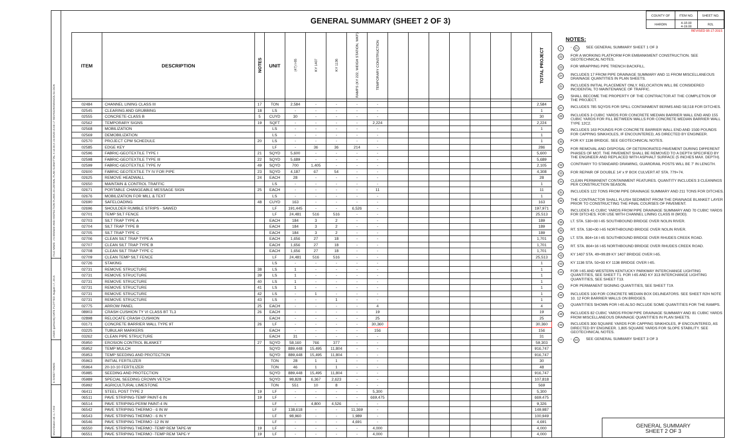FILE NAME: J:\I-65\R&W AND INSPECTION PLANS 2013\FINAL PLAN SUBMITTAL 4-18.00,4-19.00\2015-08-17 REVISIONS\R002OLSU.DGN
USER: garrisonbj DATE PLOTTED: August 17, 2015
E-SHEET NAME:
MicroStation v8.11.7.443
GENERAL SUMMARY (SHEET 2 OF 3)
| COUNTY OF | ITEM NO. | SHEET NO. |
| HARDIN | 4-18.00 4-19.00 | R2L |
REVISED 08-17-2015
| ITEM | DESCRIPTION | NOTES | UNIT | (47) I-65 | KY 1407 | KY 1136 | RAMPS (KY 222, WEIGH STATION, WKP) | TEMPORARY CONSTRUCTION | | | | | | | | TOTAL PROJECT |
| --- | --- | --- | --- | --- | --- | --- | --- | --- | --- | --- | --- | --- | --- | --- | --- | --- |
| 02484 | CHANNEL LINING CLASS III | 17 | TON | 2,584 | - | - | - | - | | | | | | | | 2,584 |
| 02545 | CLEARING AND GRUBBING | 18 | LS | - | - | - | - | - | | | | | | | | 1 |
| 02555 | CONCRETE-CLASS B | 5 | CUYD | 30 | - | - | - | - | | | | | | | | 30 |
| 02562 | TEMPORARY SIGNS | 19 | SQFT | - | - | - | - | 2,224 | | | | | | | | 2,224 |
| 02568 | MOBILIZATION | | LS | - | - | - | - | - | | | | | | | | 1 |
| 02569 | DEMOBILIZATION | | LS | - | - | - | - | - | | | | | | | | 1 |
| 02570 | PROJECT CPM SCHEDULE | 20 | LS | - | - | - | - | - | | | | | | | | 1 |
| 02585 | EDGE KEY | | LF | - | 36 | 36 | 214 | - | | | | | | | | 286 |
| 02596 | FABRIC-GEOTEXTILE TYPE I | 21 | SQYD | 5,600 | - | - | - | - | | | | | | | | 5,600 |
| 02598 | FABRIC-GEOTEXTILE TYPE III | 22 | SQYD | 5,689 | - | - | - | - | | | | | | | | 5,689 |
| 02599 | FABRIC-GEOTEXTILE TYPE IV | 49 | SQYD | 700 | 1,405 | - | - | - | | | | | | | | 2,105 |
| 02600 | FABRIC GEOTEXTILE TY IV FOR PIPE | 23 | SQYD | 4,187 | 67 | 54 | - | - | | | | | | | | 4,308 |
| 02625 | REMOVE HEADWALL | 24 | EACH | 28 | - | - | - | - | | | | | | | | 28 |
| 02650 | MAINTAIN & CONTROL TRAFFIC | | LS | - | - | - | - | - | | | | | | | | 1 |
| 02671 | PORTABLE CHANGEABLE MESSAGE SIGN | 25 | EACH | - | - | - | - | 11 | | | | | | | | 11 |
| 02676 | MOBILIZATION FOR MILL & TEXT | | LS | - | - | - | - | - | | | | | | | | 1 |
| 02690 | SAFELOADING | 48 | CUYD | 163 | - | - | - | - | | | | | | | | 163 |
| 02696 | SHOULDER RUMBLE STRIPS - SAWED | | LF | 191,445 | - | - | 6,526 | - | | | | | | | | 197,971 |
| 02701 | TEMP SILT FENCE | | LF | 24,481 | 516 | 516 | - | - | | | | | | | | 25,513 |
| 02703 | SILT TRAP TYPE A | | EACH | 184 | 3 | 2 | - | - | | | | | | | | 189 |
| 02704 | SILT TRAP TYPE B | | EACH | 184 | 3 | 2 | - | - | | | | | | | | 189 |
| 02705 | SILT TRAP TYPE C | | EACH | 184 | 3 | 2 | - | - | | | | | | | | 189 |
| 02706 | CLEAN SILT TRAP TYPE A | | EACH | 1,656 | 27 | 18 | - | - | | | | | | | | 1,701 |
| 02707 | CLEAN SILT TRAP TYPE B | | EACH | 1,656 | 27 | 18 | - | - | | | | | | | | 1,701 |
| 02708 | CLEAN SILT TRAP TYPE C | | EACH | 1,656 | 27 | 18 | - | - | | | | | | | | 1,701 |
| 02709 | CLEAN TEMP SILT FENCE | | LF | 24,481 | 516 | 516 | - | - | | | | | | | | 25,513 |
| 02726 | STAKING | | LS | - | - | - | - | - | | | | | | | | 1 |
| 02731 | REMOVE STRUCTURE | 38 | LS | 1 | - | - | - | - | | | | | | | | 1 |
| 02731 | REMOVE STRUCTURE | 39 | LS | 1 | - | - | - | - | | | | | | | | 1 |
| 02731 | REMOVE STRUCTURE | 40 | LS | 1 | - | - | - | - | | | | | | | | 1 |
| 02731 | REMOVE STRUCTURE | 41 | LS | 1 | - | - | - | - | | | | | | | | 1 |
| 02731 | REMOVE STRUCTURE | 42 | LS | - | 1 | - | - | - | | | | | | | | 1 |
| 02731 | REMOVE STRUCTURE | 43 | LS | - | - | 1 | - | - | | | | | | | | 1 |
| 02775 | ARROW PANEL | 25 | EACH | - | - | - | - | 4 | | | | | | | | 4 |
| 08903 | CRASH CUSHION TY VI CLASS BT TL3 | 26 | EACH | - | - | - | - | 19 | | | | | | | | 19 |
| 02898 | RELOCATE CRASH CUSHION | | EACH | - | - | - | - | 25 | | | | | | | | 25 |
| 03171 | CONCRETE BARRIER WALL TYPE 9T | 26 | LF | - | - | - | - | 30,360 | | | | | | | | 30,360 |
| 03225 | TUBULAR MARKERS | | EACH | - | - | - | - | 156 | | | | | | | | 156 |
| 03262 | CLEAN PIPE STRUCTURE | | EACH | 31 | - | - | - | - | | | | | | | | 31 |
| 05950 | EROSION CONTROL BLANKET | 27 | SQYD | 58,160 | 766 | 377 | - | - | | | | | | | | 59,303 |
| 05952 | TEMP MULCH | | SQYD | 889,448 | 15,495 | 11,804 | - | - | | | | | | | | 916,747 |
| 05953 | TEMP SEEDING AND PROTECTION | | SQYD | 889,448 | 15,495 | 11,804 | - | - | | | | | | | | 916,747 |
| 05963 | INITIAL FERTILIZER | | TON | 28 | 1 | 1 | - | - | | | | | | | | 30 |
| 05964 | 20-10-10 FERTILIZER | | TON | 46 | 1 | 1 | - | - | | | | | | | | 48 |
| 05985 | SEEDING AND PROTECTION | | SQYD | 889,448 | 15,495 | 11,804 | - | - | | | | | | | | 916,747 |
| 05989 | SPECIAL SEEDING CROWN VETCH | | SQYD | 98,828 | 6,367 | 2,623 | - | - | | | | | | | | 107,818 |
| 05992 | AGRICULTURAL LIMESTONE | | TON | 551 | 10 | 8 | - | - | | | | | | | | 569 |
| 06411 | STEEL POST TYPE 2 | 19 | LF | - | - | - | - | 5,300 | | | | | | | | 5,300 |
| 06511 | PAVE STRIPING-TEMP PAINT-6 IN | 19 | LF | - | - | - | - | 669,475 | | | | | | | | 669,475 |
| 06514 | PAVE STRIPING-PERM PAINT-4 IN | | LF | - | 4,800 | 4,526 | - | - | | | | | | | | 9,326 |
| 06542 | PAVE STRIPING THERMO - 6 IN W | | LF | 138,618 | - | - | 11,369 | - | | | | | | | | 149,987 |
| 06543 | PAVE STRIPING THERMO - 6 IN Y | | LF | 98,960 | - | - | 1,989 | - | | | | | | | | 100,949 |
| 06546 | PAVE STRIPING THERMO -12 IN W | | LF | - | - | - | 4,691 | - | | | | | | | | 4,691 |
| 06550 | PAVE STRIPING THERMO -TEMP REM TAPE-W | 19 | LF | - | - | - | - | 4,000 | | | | | | | | 4,000 |
| 06551 | PAVE STRIPING THERMO -TEMP REM TAPE-Y | 19 | LF | - | - | - | - | 4,000 | | | | | | | | 4,000 |
NOTES:
1 - 21 SEE GENERAL SUMMARY SHEET 1 OF 3
22 FOR A WORKING PLATFORM FOR EMBANKMENT CONSTRUCTION. SEE GEOTECHNICAL NOTES.
23 FOR WRAPPING PIPE TRENCH BACKFILL.
24 INCLUDES 17 FROM PIPE DRAINAGE SUMMARY AND 11 FROM MISCELLANEOUS DRAINAGE QUANTITIES IN PLAN SHEETS.
25 INCLUDES INITIAL PLACEMENT ONLY. RELOCATION WILL BE CONSIDERED INCIDENTAL TO MAINTENANCE OF TRAFFIC.
26 SHALL BECOME THE PROPERTY OF THE CONTRACTOR AT THE COMPLETION OF THE PROJECT.
27 INCLUDES 785 SQYDS FOR SPILL CONTAINMENT BERMS AND 58,518 FOR DITCHES.
28 INCLUDES 3 CUBIC YARDS FOR CONCRETE MEDIAN BARRIER WALL END AND 155 CUBIC YARDS FOR FILL BETWEEN WALLS FOR CONCRETE MEDIAN BARRIER WALL TYPE 12C2.
29 INCLUDES 163 POUNDS FOR CONCRETE BARRIER WALL END AND 1500 POUNDS FOR CAPPING SINKHOLES, IF ENCOUNTERED, AS DIRECTED BY ENGINEER.
30 FOR KY 1136 BRIDGE. SEE GEOTECHNICAL NOTES.
31 FOR REMOVAL AND DISPOSAL OF DETERIORATED PAVEMENT DURING DIFFERENT PHASES OF MOT. THE PAVEMENT SHALL BE REMOVED TO A DEPTH SPECIFIED BY THE ENGINEER AND REPLACED WITH ASPHALT SURFACE (5 INCHES MAX. DEPTH).
32 CONTRARY TO STANDARD DRAWING, GUARDRAIL POSTS WILL BE 7' IN LENGTH.
33 FOR REPAIR OF DOUBLE 14' x 9' BOX CULVERT AT STA. 779+74.
34 CLEAN PERMANENT CONTAINMENT FEATURES. QUANTITY INCLUDES 3 CLEANINGS PER CONSTRUCTION SEASON.
35 INCLUDES 122 TONS FROM PIPE DRAINAGE SUMMARY AND 211 TONS FOR DITCHES.
36 THE CONTRACTOR SHALL FLUSH SEDIMENT FROM THE DRAINAGE BLANKET LAYER PRIOR TO CONSTRUCTING THE FINAL COURSES OF PAVEMENT.
37 INCLUDES 41 CUBIC YARDS FROM PIPE DRAINAGE SUMMARY AND 70 CUBIC YARDS FOR DITCHES. FOR USE WITH CHANNEL LINING CLASS III (MOD).
38 LT. STA. 530+00 I-65 SOUTHBOUND BRIDGE OVER NOLIN RIVER.
39 RT. STA. 530+00 I-65 NORTHBOUND BRIDGE OVER NOLIN RIVER.
40 LT. STA. 804+16 I-65 SOUTHBOUND BRIDGE OVER RHUDES CREEK ROAD.
41 RT. STA. 804+16 I-65 NORTHBOUND BRIDGE OVER RHUDES CREEK ROAD.
42 KY 1407 STA. 49+99.89 KY 1407 BRIDGE OVER I-65.
43 KY 1136 STA. 50+00 KY 1136 BRIDGE OVER I-65.
44 FOR I-65 AND WESTERN KENTUCKY PARKWAY INTERCHANGE LIGHTING QUANTITIES, SEE SHEET T1. FOR I-65 AND KY 313 INTERCHANGE LIGHTING QUANTITIES, SEE SHEET T13.
45 FOR PERMANENT SIGNING QUANTITIES, SEE SHEET T19.
46 INCLUDES 100 FOR CONCRETE MEDIAN BOX DELINEATORS. SEE SHEET R2H NOTE 10. 12 FOR BARRIER WALLS ON BRIDGES.
47 QUANTITIES SHOWN FOR I-65 ALSO INCLUDE SOME QUANTITIES FOR THE RAMPS.
48 INCLUDES 82 CUBIC YARDS FROM PIPE DRAINAGE SUMMARY AND 81 CUBIC YARDS FROM MISCELLANEOUS DRAINAGE QUANTITIES IN PLAN SHEETS.
49 INCLUDES 300 SQUARE YARDS FOR CAPPING SINKHOLES, IF ENCOUNTERED, AS DIRECTED BY ENGINEER. 1,805 SQUARE YARDS FOR SLOPE STABILITY. SEE GEOTECHNICAL NOTES.
50 - 53 SEE GENERAL SUMMARY SHEET 3 OF 3
GENERAL SUMMARY
SHEET 2 OF 3